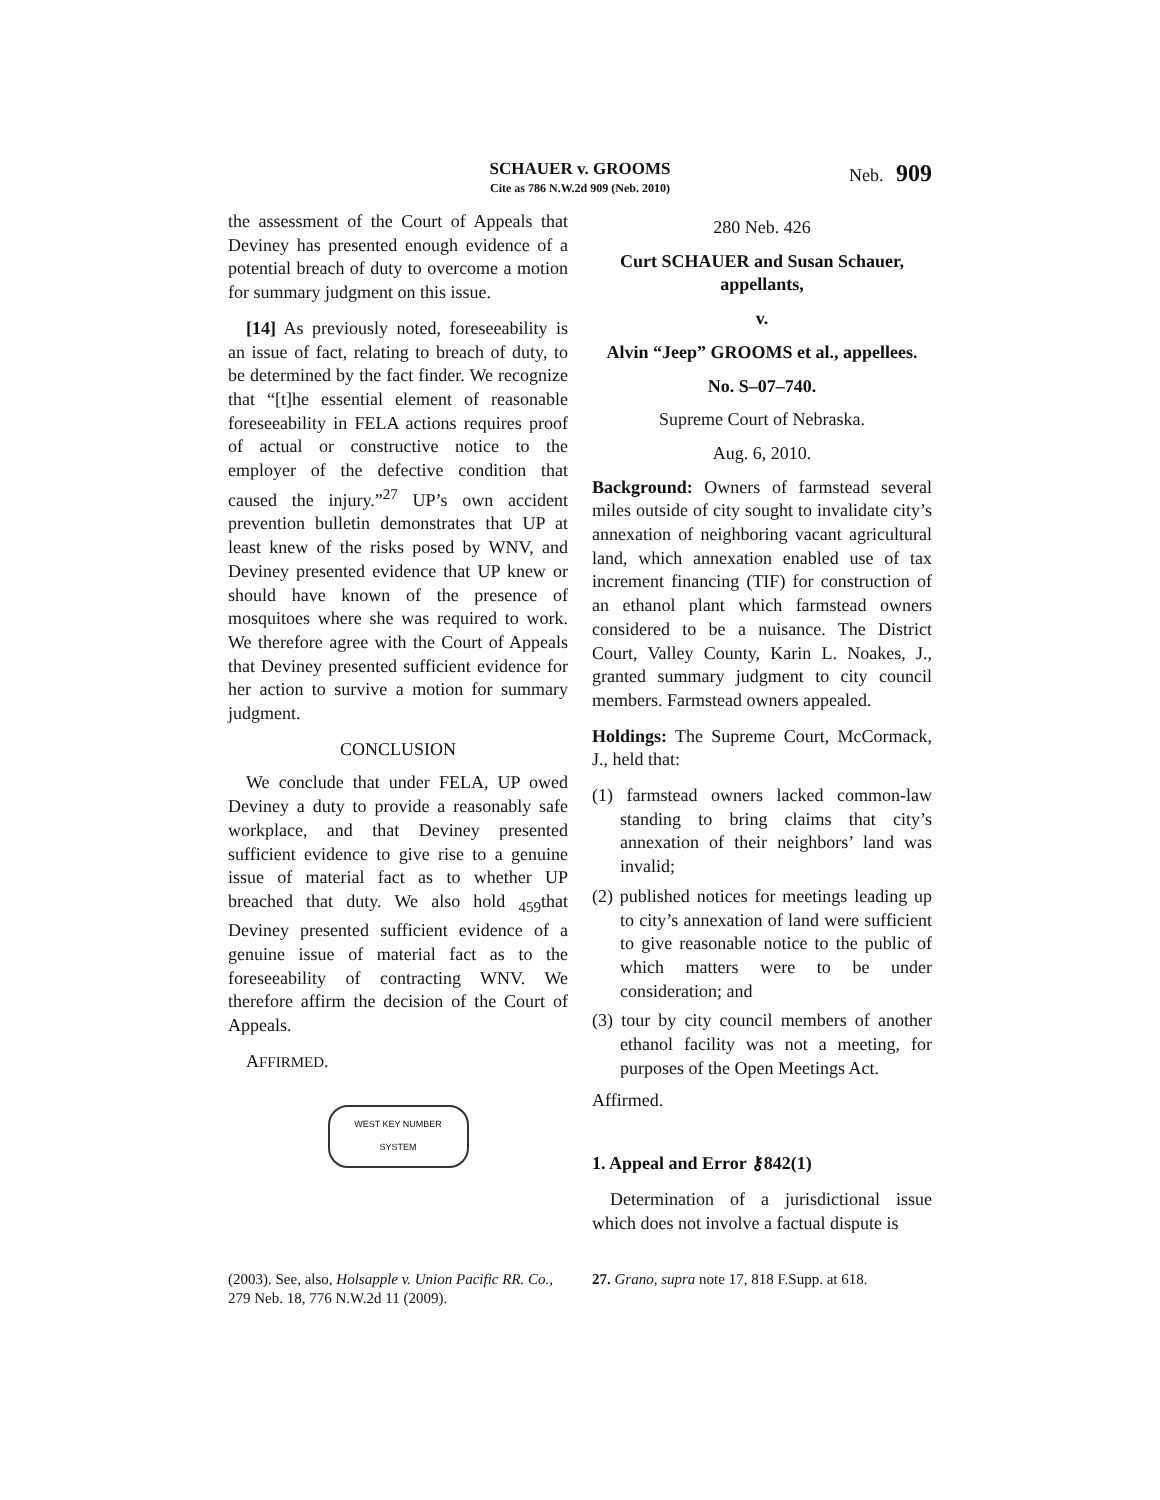SCHAUER v. GROOMS
Cite as 786 N.W.2d 909 (Neb. 2010)
Neb. 909
the assessment of the Court of Appeals that Deviney has presented enough evidence of a potential breach of duty to overcome a motion for summary judgment on this issue.
[14] As previously noted, foreseeability is an issue of fact, relating to breach of duty, to be determined by the fact finder. We recognize that “[t]he essential element of reasonable foreseeability in FELA actions requires proof of actual or constructive notice to the employer of the defective condition that caused the injury.”<sup>27</sup> UP’s own accident prevention bulletin demonstrates that UP at least knew of the risks posed by WNV, and Deviney presented evidence that UP knew or should have known of the presence of mosquitoes where she was required to work. We therefore agree with the Court of Appeals that Deviney presented sufficient evidence for her action to survive a motion for summary judgment.
CONCLUSION
We conclude that under FELA, UP owed Deviney a duty to provide a reasonably safe workplace, and that Deviney presented sufficient evidence to give rise to a genuine issue of material fact as to whether UP breached that duty. We also hold <sub>459</sub>that Deviney presented sufficient evidence of a genuine issue of material fact as to the foreseeability of contracting WNV. We therefore affirm the decision of the Court of Appeals.
AFFIRMED.
WEST KEY NUMBER SYSTEM
280 Neb. 426
Curt SCHAUER and Susan Schauer, appellants,
v.
Alvin “Jeep” GROOMS et al., appellees.
No. S–07–740.
Supreme Court of Nebraska.
Aug. 6, 2010.
Background: Owners of farmstead several miles outside of city sought to invalidate city’s annexation of neighboring vacant agricultural land, which annexation enabled use of tax increment financing (TIF) for construction of an ethanol plant which farmstead owners considered to be a nuisance. The District Court, Valley County, Karin L. Noakes, J., granted summary judgment to city council members. Farmstead owners appealed.
Holdings: The Supreme Court, McCormack, J., held that:
(1) farmstead owners lacked common-law standing to bring claims that city’s annexation of their neighbors’ land was invalid;
(2) published notices for meetings leading up to city’s annexation of land were sufficient to give reasonable notice to the public of which matters were to be under consideration; and
(3) tour by city council members of another ethanol facility was not a meeting, for purposes of the Open Meetings Act.
Affirmed.
1. Appeal and Error ⚷842(1)
Determination of a jurisdictional issue which does not involve a factual dispute is
(2003). See, also, Holsapple v. Union Pacific RR. Co., 279 Neb. 18, 776 N.W.2d 11 (2009).
27. Grano, supra note 17, 818 F.Supp. at 618.